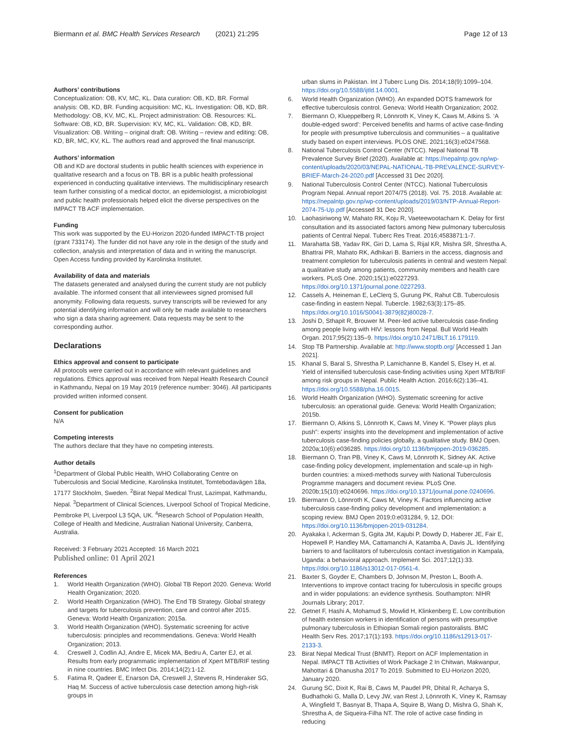Biermann et al. BMC Health Services Research (2021) 21:295
Page 12 of 13
Authors’ contributions
Conceptualization: OB, KV, MC, KL. Data curation: OB, KD, BR. Formal analysis: OB, KD, BR. Funding acquisition: MC, KL. Investigation: OB, KD, BR. Methodology: OB, KV, MC, KL. Project administration: OB. Resources: KL. Software: OB, KD, BR. Supervision: KV, MC, KL. Validation: OB, KD, BR. Visualization: OB. Writing – original draft: OB. Writing – review and editing: OB, KD, BR, MC, KV, KL. The authors read and approved the final manuscript.
Authors’ information
OB and KD are doctoral students in public health sciences with experience in qualitative research and a focus on TB. BR is a public health professional experienced in conducting qualitative interviews. The multidisciplinary research team further consisting of a medical doctor, an epidemiologist, a microbiologist and public health professionals helped elicit the diverse perspectives on the IMPACT TB ACF implementation.
Funding
This work was supported by the EU-Horizon 2020-funded IMPACT-TB project (grant 733174). The funder did not have any role in the design of the study and collection, analysis and interpretation of data and in writing the manuscript. Open Access funding provided by Karolinska Institutet.
Availability of data and materials
The datasets generated and analysed during the current study are not publicly available. The informed consent that all interviewees signed promised full anonymity. Following data requests, survey transcripts will be reviewed for any potential identifying information and will only be made available to researchers who sign a data sharing agreement. Data requests may be sent to the corresponding author.
Declarations
Ethics approval and consent to participate
All protocols were carried out in accordance with relevant guidelines and regulations. Ethics approval was received from Nepal Health Research Council in Kathmandu, Nepal on 19 May 2019 (reference number: 3046). All participants provided written informed consent.
Consent for publication
N/A
Competing interests
The authors declare that they have no competing interests.
Author details
<sup>1</sup> Department of Global Public Health, WHO Collaborating Centre on Tuberculosis and Social Medicine, Karolinska Institutet, Tomtebodavägen 18a, 17177 Stockholm, Sweden. <sup>2</sup>Birat Nepal Medical Trust, Lazimpat, Kathmandu, Nepal. <sup>3</sup>Department of Clinical Sciences, Liverpool School of Tropical Medicine, Pembroke Pl, Liverpool L3 5QA, UK. <sup>4</sup>Research School of Population Health, College of Health and Medicine, Australian National University, Canberra, Australia.
Received: 3 February 2021 Accepted: 16 March 2021
Published online: 01 April 2021
References
1. World Health Organization (WHO). Global TB Report 2020. Geneva: World Health Organization; 2020.
2. World Health Organization (WHO). The End TB Strategy. Global strategy and targets for tuberculosis prevention, care and control after 2015. Geneva: World Health Organization; 2015a.
3. World Health Organization (WHO). Systematic screening for active tuberculosis: principles and recommendations. Geneva: World Health Organization; 2013.
4. Creswell J, Codlin AJ, Andre E, Micek MA, Bedru A, Carter EJ, et al. Results from early programmatic implementation of Xpert MTB/RIF testing in nine countries. BMC Infect Dis. 2014;14(2):1-12.
5. Fatima R, Qadeer E, Enarson DA, Creswell J, Stevens R, Hinderaker SG, Haq M. Success of active tuberculosis case detection among high-risk groups in
urban slums in Pakistan. Int J Tuberc Lung Dis. 2014;18(9):1099–104. https://doi.org/10.5588/ijtld.14.0001.
6. World Health Organization (WHO). An expanded DOTS framework for effective tuberculosis control. Geneva: World Health Organization; 2002.
7. Biermann O, Klueppelberg R, Lönnroth K, Viney K, Caws M, Atkins S. ‘A double-edged sword’: Perceived benefits and harms of active case-finding for people with presumptive tuberculosis and communities – a qualitative study based on expert interviews. PLOS ONE. 2021;16(3):e0247568.
8. National Tuberculosis Control Center (NTCC). Nepal National TB Prevalence Survey Brief (2020). Available at: https://nepalntp.gov.np/wp-content/uploads/2020/03/NEPAL-NATIONAL-TB-PREVALENCE-SURVEY-BRIEF-March-24-2020.pdf [Accessed 31 Dec 2020].
9. National Tuberculosis Control Center (NTCC). National Tuberculosis Program Nepal. Annual report 2074/75 (2018). Vol. 75. 2018. Available at: https://nepalntp.gov.np/wp-content/uploads/2019/03/NTP-Annual-Report-2074-75-Up.pdf [Accessed 31 Dec 2020].
10. Laohasiriwong W, Mahato RK, Koju R, Vaeteewootacharn K. Delay for first consultation and its associated factors among New pulmonary tuberculosis patients of Central Nepal. Tuberc Res Treat. 2016;4583871:1-7.
11. Marahatta SB, Yadav RK, Giri D, Lama S, Rijal KR, Mishra SR, Shrestha A, Bhattrai PR, Mahato RK, Adhikari B. Barriers in the access, diagnosis and treatment completion for tuberculosis patients in central and western Nepal: a qualitative study among patients, community members and health care workers. PLoS One. 2020;15(1):e0227293. https://doi.org/10.1371/journal.pone.0227293.
12. Cassels A, Heineman E, LeClerq S, Gurung PK, Rahut CB. Tuberculosis case-finding in eastern Nepal. Tubercle. 1982;63(3):175–85. https://doi.org/10.1016/S0041-3879(82)80028-7.
13. Joshi D, Sthapit R, Brouwer M. Peer-led active tuberculosis case-finding among people living with HIV: lessons from Nepal. Bull World Health Organ. 2017;95(2):135–9. https://doi.org/10.2471/BLT.16.179119.
14. Stop TB Partnership. Available at: http://www.stoptb.org/ [Accessed 1 Jan 2021].
15. Khanal S, Baral S, Shrestha P, Lamichanne B, Kandel S, Elsey H, et al. Yield of intensified tuberculosis case-finding activities using Xpert MTB/RIF among risk groups in Nepal. Public Health Action. 2016;6(2):136–41. https://doi.org/10.5588/pha.16.0015.
16. World Health Organization (WHO). Systematic screening for active tuberculosis: an operational guide. Geneva: World Health Organization; 2015b.
17. Biermann O, Atkins S, Lönnroth K, Caws M, Viney K. “Power plays plus push”: experts’ insights into the development and implementation of active tuberculosis case-finding policies globally, a qualitative study. BMJ Open. 2020a;10(6):e036285. https://doi.org/10.1136/bmjopen-2019-036285.
18. Biermann O, Tran PB, Viney K, Caws M, Lönnroth K, Sidney AK. Active case-finding policy development, implementation and scale-up in high-burden countries: a mixed-methods survey with National Tuberculosis Programme managers and document review. PLoS One. 2020b;15(10):e0240696. https://doi.org/10.1371/journal.pone.0240696.
19. Biermann O, Lönnroth K, Caws M, Viney K. Factors influencing active tuberculosis case-finding policy development and implementation: a scoping review. BMJ Open 2019;0:e031284, 9, 12, DOI: https://doi.org/10.1136/bmjopen-2019-031284.
20. Ayakaka I, Ackerman S, Ggita JM, Kajubi P, Dowdy D, Haberer JE, Fair E, Hopewell P, Handley MA, Cattamanchi A, Katamba A, Davis JL. Identifying barriers to and facilitators of tuberculosis contact investigation in Kampala, Uganda: a behavioral approach. Implement Sci. 2017;12(1):33. https://doi.org/10.1186/s13012-017-0561-4.
21. Baxter S, Goyder E, Chambers D, Johnson M, Preston L, Booth A. Interventions to improve contact tracing for tuberculosis in specific groups and in wider populations: an evidence synthesis. Southampton: NIHR Journals Library; 2017.
22. Getnet F, Hashi A, Mohamud S, Mowlid H, Klinkenberg E. Low contribution of health extension workers in identification of persons with presumptive pulmonary tuberculosis in Ethiopian Somali region pastoralists. BMC Health Serv Res. 2017;17(1):193. https://doi.org/10.1186/s12913-017-2133-3.
23. Birat Nepal Medical Trust (BNMT). Report on ACF Implementation in Nepal. IMPACT TB Activities of Work Package 2 In Chitwan, Makwanpur, Mahottari & Dhanusha 2017 To 2019. Submitted to EU-Horizon 2020, January 2020.
24. Gurung SC, Dixit K, Rai B, Caws M, Paudel PR, Dhital R, Acharya S, Budhathoki G, Malla D, Levy JW, van Rest J, Lönnroth K, Viney K, Ramsay A, Wingfield T, Basnyat B, Thapa A, Squire B, Wang D, Mishra G, Shah K, Shrestha A, de Siqueira-Filha NT. The role of active case finding in reducing